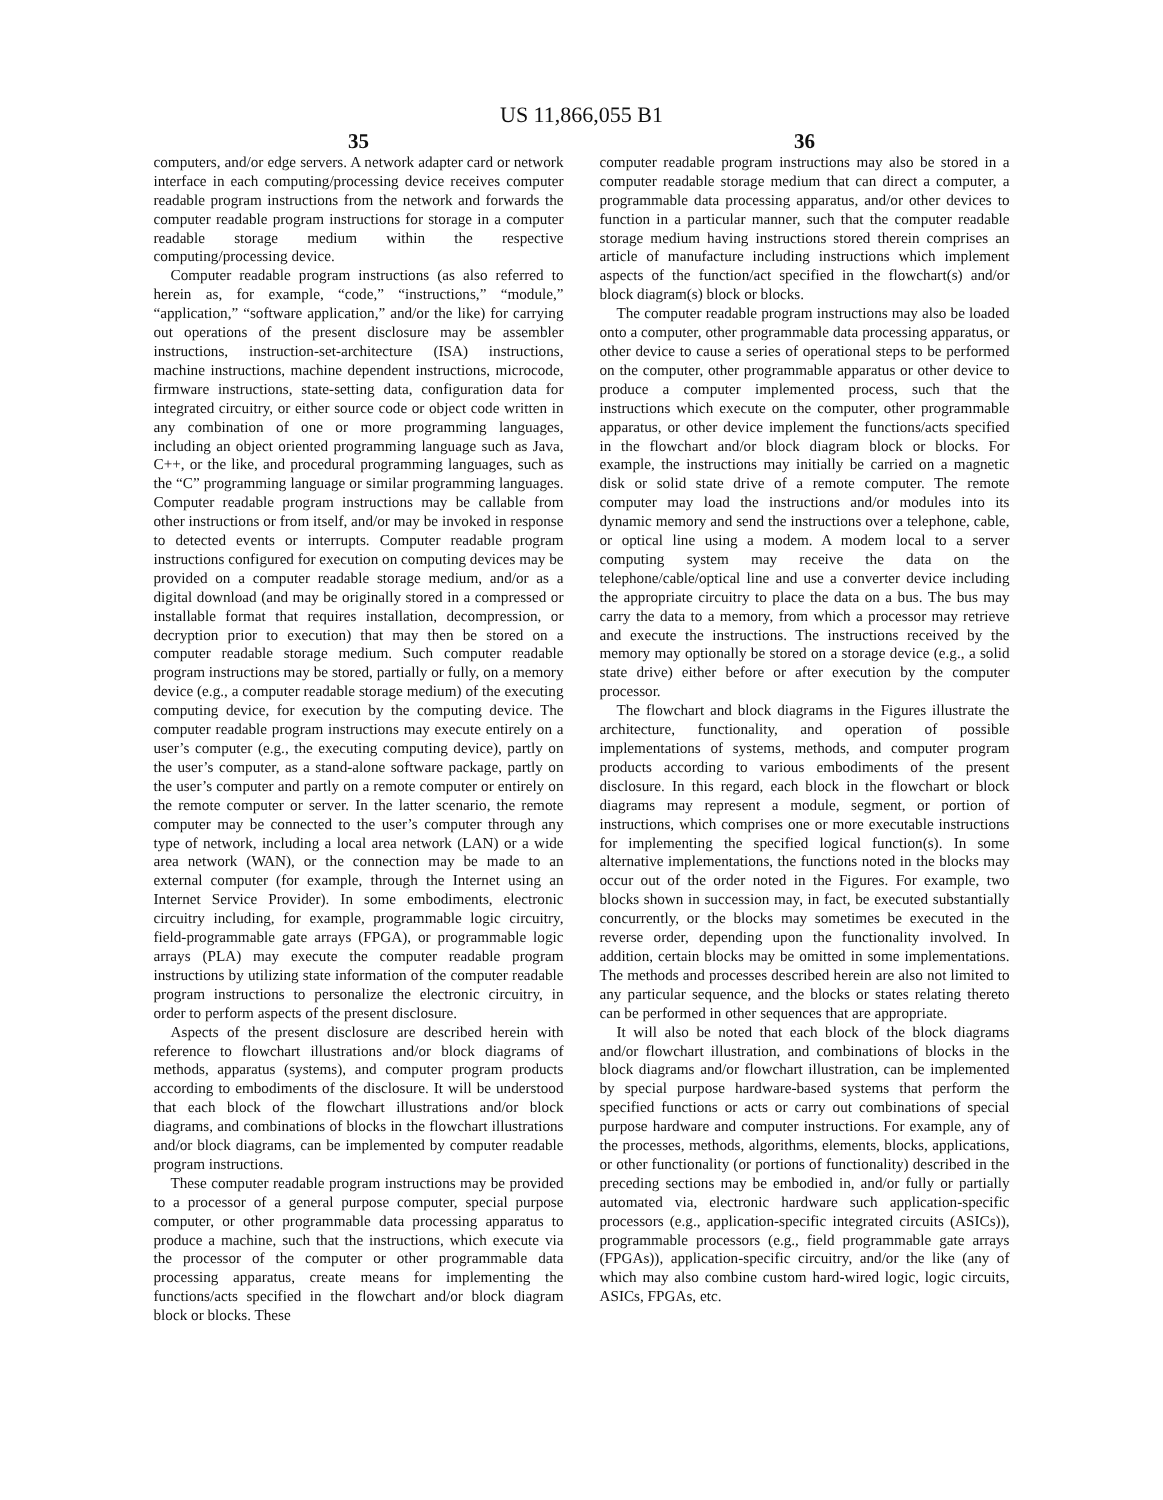US 11,866,055 B1
35
computers, and/or edge servers. A network adapter card or network interface in each computing/processing device receives computer readable program instructions from the network and forwards the computer readable program instructions for storage in a computer readable storage medium within the respective computing/processing device.
Computer readable program instructions (as also referred to herein as, for example, “code,” “instructions,” “module,” “application,” “software application,” and/or the like) for carrying out operations of the present disclosure may be assembler instructions, instruction-set-architecture (ISA) instructions, machine instructions, machine dependent instructions, microcode, firmware instructions, state-setting data, configuration data for integrated circuitry, or either source code or object code written in any combination of one or more programming languages, including an object oriented programming language such as Java, C++, or the like, and procedural programming languages, such as the “C” programming language or similar programming languages. Computer readable program instructions may be callable from other instructions or from itself, and/or may be invoked in response to detected events or interrupts. Computer readable program instructions configured for execution on computing devices may be provided on a computer readable storage medium, and/or as a digital download (and may be originally stored in a compressed or installable format that requires installation, decompression, or decryption prior to execution) that may then be stored on a computer readable storage medium. Such computer readable program instructions may be stored, partially or fully, on a memory device (e.g., a computer readable storage medium) of the executing computing device, for execution by the computing device. The computer readable program instructions may execute entirely on a user’s computer (e.g., the executing computing device), partly on the user’s computer, as a stand-alone software package, partly on the user’s computer and partly on a remote computer or entirely on the remote computer or server. In the latter scenario, the remote computer may be connected to the user’s computer through any type of network, including a local area network (LAN) or a wide area network (WAN), or the connection may be made to an external computer (for example, through the Internet using an Internet Service Provider). In some embodiments, electronic circuitry including, for example, programmable logic circuitry, field-programmable gate arrays (FPGA), or programmable logic arrays (PLA) may execute the computer readable program instructions by utilizing state information of the computer readable program instructions to personalize the electronic circuitry, in order to perform aspects of the present disclosure.
Aspects of the present disclosure are described herein with reference to flowchart illustrations and/or block diagrams of methods, apparatus (systems), and computer program products according to embodiments of the disclosure. It will be understood that each block of the flowchart illustrations and/or block diagrams, and combinations of blocks in the flowchart illustrations and/or block diagrams, can be implemented by computer readable program instructions.
These computer readable program instructions may be provided to a processor of a general purpose computer, special purpose computer, or other programmable data processing apparatus to produce a machine, such that the instructions, which execute via the processor of the computer or other programmable data processing apparatus, create means for implementing the functions/acts specified in the flowchart and/or block diagram block or blocks. These
36
computer readable program instructions may also be stored in a computer readable storage medium that can direct a computer, a programmable data processing apparatus, and/or other devices to function in a particular manner, such that the computer readable storage medium having instructions stored therein comprises an article of manufacture including instructions which implement aspects of the function/act specified in the flowchart(s) and/or block diagram(s) block or blocks.
The computer readable program instructions may also be loaded onto a computer, other programmable data processing apparatus, or other device to cause a series of operational steps to be performed on the computer, other programmable apparatus or other device to produce a computer implemented process, such that the instructions which execute on the computer, other programmable apparatus, or other device implement the functions/acts specified in the flowchart and/or block diagram block or blocks. For example, the instructions may initially be carried on a magnetic disk or solid state drive of a remote computer. The remote computer may load the instructions and/or modules into its dynamic memory and send the instructions over a telephone, cable, or optical line using a modem. A modem local to a server computing system may receive the data on the telephone/cable/optical line and use a converter device including the appropriate circuitry to place the data on a bus. The bus may carry the data to a memory, from which a processor may retrieve and execute the instructions. The instructions received by the memory may optionally be stored on a storage device (e.g., a solid state drive) either before or after execution by the computer processor.
The flowchart and block diagrams in the Figures illustrate the architecture, functionality, and operation of possible implementations of systems, methods, and computer program products according to various embodiments of the present disclosure. In this regard, each block in the flowchart or block diagrams may represent a module, segment, or portion of instructions, which comprises one or more executable instructions for implementing the specified logical function(s). In some alternative implementations, the functions noted in the blocks may occur out of the order noted in the Figures. For example, two blocks shown in succession may, in fact, be executed substantially concurrently, or the blocks may sometimes be executed in the reverse order, depending upon the functionality involved. In addition, certain blocks may be omitted in some implementations. The methods and processes described herein are also not limited to any particular sequence, and the blocks or states relating thereto can be performed in other sequences that are appropriate.
It will also be noted that each block of the block diagrams and/or flowchart illustration, and combinations of blocks in the block diagrams and/or flowchart illustration, can be implemented by special purpose hardware-based systems that perform the specified functions or acts or carry out combinations of special purpose hardware and computer instructions. For example, any of the processes, methods, algorithms, elements, blocks, applications, or other functionality (or portions of functionality) described in the preceding sections may be embodied in, and/or fully or partially automated via, electronic hardware such application-specific processors (e.g., application-specific integrated circuits (ASICs)), programmable processors (e.g., field programmable gate arrays (FPGAs)), application-specific circuitry, and/or the like (any of which may also combine custom hard-wired logic, logic circuits, ASICs, FPGAs, etc.